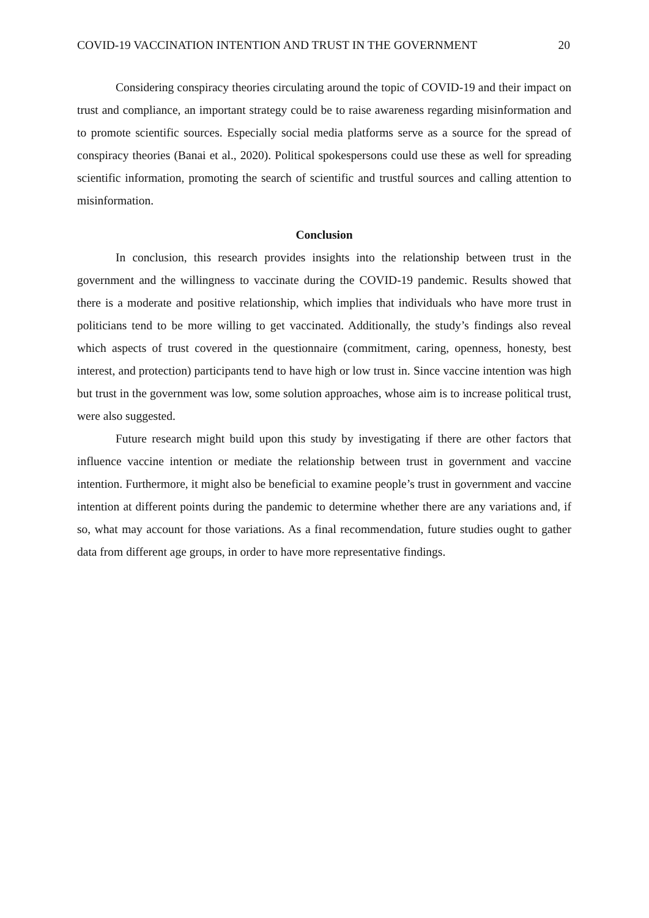COVID-19 VACCINATION INTENTION AND TRUST IN THE GOVERNMENT 20
Considering conspiracy theories circulating around the topic of COVID-19 and their impact on trust and compliance, an important strategy could be to raise awareness regarding misinformation and to promote scientific sources. Especially social media platforms serve as a source for the spread of conspiracy theories (Banai et al., 2020). Political spokespersons could use these as well for spreading scientific information, promoting the search of scientific and trustful sources and calling attention to misinformation.
Conclusion
In conclusion, this research provides insights into the relationship between trust in the government and the willingness to vaccinate during the COVID-19 pandemic. Results showed that there is a moderate and positive relationship, which implies that individuals who have more trust in politicians tend to be more willing to get vaccinated. Additionally, the study’s findings also reveal which aspects of trust covered in the questionnaire (commitment, caring, openness, honesty, best interest, and protection) participants tend to have high or low trust in. Since vaccine intention was high but trust in the government was low, some solution approaches, whose aim is to increase political trust, were also suggested.
Future research might build upon this study by investigating if there are other factors that influence vaccine intention or mediate the relationship between trust in government and vaccine intention. Furthermore, it might also be beneficial to examine people’s trust in government and vaccine intention at different points during the pandemic to determine whether there are any variations and, if so, what may account for those variations. As a final recommendation, future studies ought to gather data from different age groups, in order to have more representative findings.